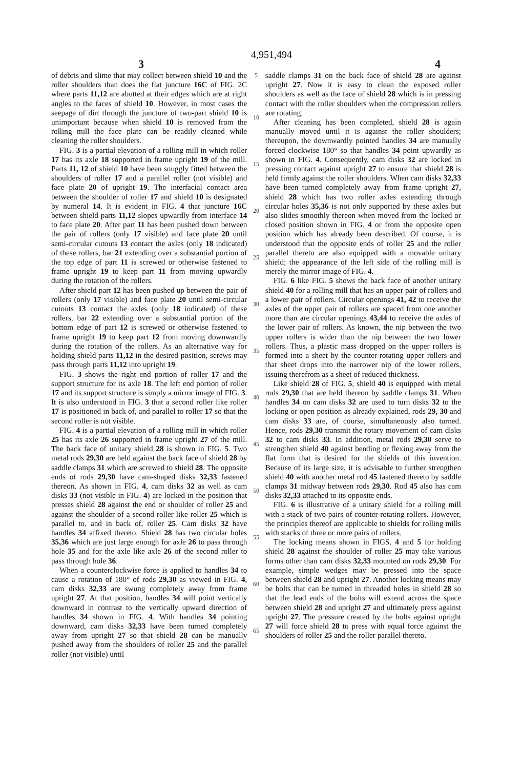4,951,494
3 4
of debris and slime that may collect between shield 10 and the roller shoulders than does the flat juncture 16C of FIG. 2C where parts 11,12 are abutted at their edges which are at right angles to the faces of shield 10. However, in most cases the seepage of dirt through the juncture of two-part shield 10 is unimportant because when shield 10 is removed from the rolling mill the face plate can be readily cleaned while cleaning the roller shoulders.
FIG. 3 is a partial elevation of a rolling mill in which roller 17 has its axle 18 supported in frame upright 19 of the mill. Parts 11, 12 of shield 10 have been snuggly fitted between the shoulders of roller 17 and a parallel roller (not visible) and face plate 20 of upright 19. The interfacial contact area between the shoulder of roller 17 and shield 10 is designated by numeral 14. It is evident in FIG. 4 that juncture 16C between shield parts 11,12 slopes upwardly from interface 14 to face plate 20. After part 11 has been pushed down between the pair of rollers (only 17 visible) and face plate 20 until semi-circular cutouts 13 contact the axles (only 18 indicated) of these rollers, bar 21 extending over a substantial portion of the top edge of part 11 is screwed or otherwise fastened to frame upright 19 to keep part 11 from moving upwardly during the rotation of the rollers.
After shield part 12 has been pushed up between the pair of rollers (only 17 visible) and face plate 20 until semi-circular cutouts 13 contact the axles (only 18 indicated) of these rollers, bar 22 extending over a substantial portion of the bottom edge of part 12 is screwed or otherwise fastened to frame upright 19 to keep part 12 from moving downwardly during the rotation of the rollers. As an alternative way for holding shield parts 11,12 in the desired position, screws may pass through parts 11,12 into upright 19.
FIG. 3 shows the right end portion of roller 17 and the support structure for its axle 18. The left end portion of roller 17 and its support structure is simply a mirror image of FIG. 3. It is also understood in FIG. 3 that a second roller like roller 17 is positioned in back of, and parallel to roller 17 so that the second roller is not visible.
FIG. 4 is a partial elevation of a rolling mill in which roller 25 has its axle 26 supported in frame upright 27 of the mill. The back face of unitary shield 28 is shown in FIG. 5. Two metal rods 29,30 are held against the back face of shield 28 by saddle clamps 31 which are screwed to shield 28. The opposite ends of rods 29,30 have cam-shaped disks 32,33 fastened thereon. As shown in FIG. 4, cam disks 32 as well as cam disks 33 (not visible in FIG. 4) are locked in the position that presses shield 28 against the end or shoulder of roller 25 and against the shoulder of a second roller like roller 25 which is parallel to, and in back of, roller 25. Cam disks 32 have handles 34 affixed thereto. Shield 28 has two circular holes 35,36 which are just large enough for axle 26 to pass through hole 35 and for the axle like axle 26 of the second roller to pass through hole 36.
When a counterclockwise force is applied to handles 34 to cause a rotation of 180° of rods 29,30 as viewed in FIG. 4, cam disks 32,33 are swung completely away from frame upright 27. At that position, handles 34 will point vertically downward in contrast to the vertically upward direction of handles 34 shown in FIG. 4. With handles 34 pointing downward, cam disks 32,33 have been turned completely away from upright 27 so that shield 28 can be manually pushed away from the shoulders of roller 25 and the parallel roller (not visible) until
5
10
15
20
25
30
35
40
45
50
55
60
65
saddle clamps 31 on the back face of shield 28 are against upright 27. Now it is easy to clean the exposed roller shoulders as well as the face of shield 28 which is in pressing contact with the roller shoulders when the compression rollers are rotating.
After cleaning has been completed, shield 28 is again manually moved until it is against the roller shoulders; thereupon, the downwardly pointed handles 34 are manually forced clockwise 180° so that handles 34 point upwardly as shown in FIG. 4. Consequently, cam disks 32 are locked in pressing contact against upright 27 to ensure that shield 28 is held firmly against the roller shoulders. When cam disks 32,33 have been turned completely away from frame upright 27, shield 28 which has two roller axles extending through circular holes 35,36 is not only supported by these axles but also slides smoothly thereon when moved from the locked or closed position shown in FIG. 4 or from the opposite open position which has already been described. Of course, it is understood that the opposite ends of roller 25 and the roller parallel thereto are also equipped with a movable unitary shield; the appearance of the left side of the rolling mill is merely the mirror image of FIG. 4.
FIG. 6 like FIG. 5 shows the back face of another unitary shield 40 for a rolling mill that has an upper pair of rollers and a lower pair of rollers. Circular openings 41, 42 to receive the axles of the upper pair of rollers are spaced from one another more than are circular openings 43,44 to receive the axles of the lower pair of rollers. As known, the nip between the two upper rollers is wider than the nip between the two lower rollers. Thus, a plastic mass dropped on the upper rollers is formed into a sheet by the counter-rotating upper rollers and that sheet drops into the narrower nip of the lower rollers, issuing therefrom as a sheet of reduced thickness.
Like shield 28 of FIG. 5, shield 40 is equipped with metal rods 29,30 that are held thereon by saddle clamps 31. When handles 34 on cam disks 32 are used to turn disks 32 to the locking or open position as already explained, rods 29, 30 and cam disks 33 are, of course, simultaneously also turned. Hence, rods 29,30 transmit the rotary movement of cam disks 32 to cam disks 33. In addition, metal rods 29,30 serve to strengthen shield 40 against bending or flexing away from the flat form that is desired for the shields of this invention. Because of its large size, it is advisable to further strengthen shield 40 with another metal rod 45 fastened thereto by saddle clamps 31 midway between rods 29,30. Rod 45 also has cam disks 32,33 attached to its opposite ends.
FIG. 6 is illustrative of a unitary shield for a rolling mill with a stack of two pairs of counter-rotating rollers. However, the principles thereof are applicable to shields for rolling mills with stacks of three or more pairs of rollers.
The locking means shown in FIGS. 4 and 5 for holding shield 28 against the shoulder of roller 25 may take various forms other than cam disks 32,33 mounted on rods 29,30. For example, simple wedges may be pressed into the space between shield 28 and upright 27. Another locking means may be bolts that can be turned in threaded holes in shield 28 so that the lead ends of the bolts will extend across the space between shield 28 and upright 27 and ultimately press against upright 27. The pressure created by the bolts against upright 27 will force shield 28 to press with equal force against the shoulders of roller 25 and the roller parallel thereto.